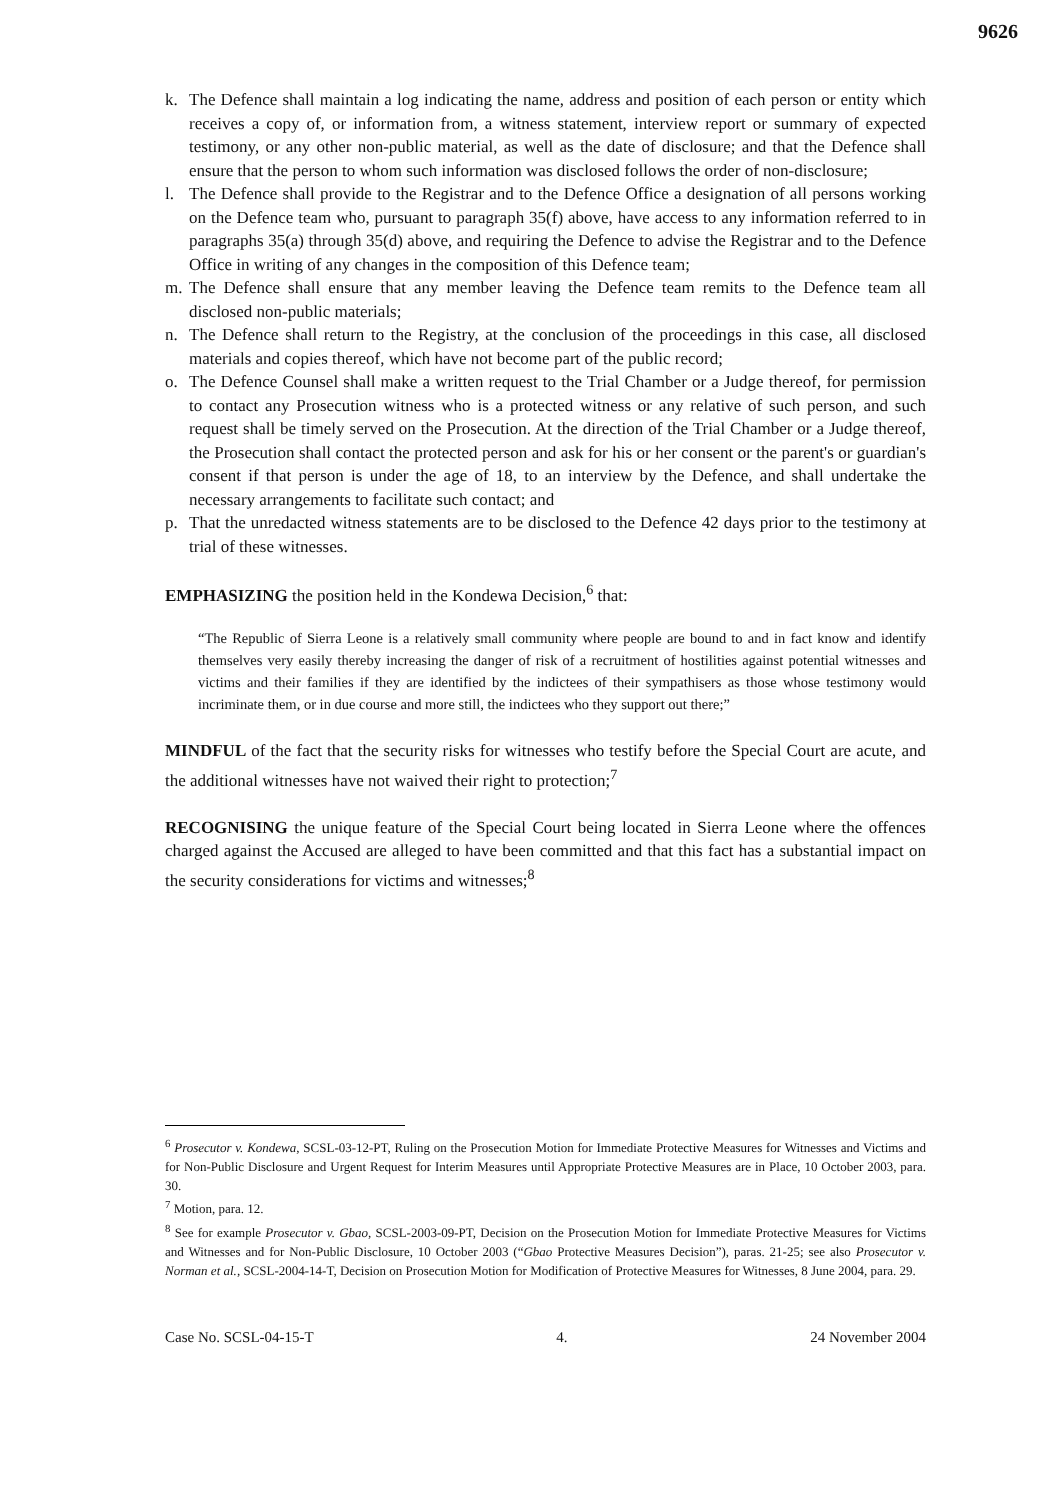9626
k. The Defence shall maintain a log indicating the name, address and position of each person or entity which receives a copy of, or information from, a witness statement, interview report or summary of expected testimony, or any other non-public material, as well as the date of disclosure; and that the Defence shall ensure that the person to whom such information was disclosed follows the order of non-disclosure;
l. The Defence shall provide to the Registrar and to the Defence Office a designation of all persons working on the Defence team who, pursuant to paragraph 35(f) above, have access to any information referred to in paragraphs 35(a) through 35(d) above, and requiring the Defence to advise the Registrar and to the Defence Office in writing of any changes in the composition of this Defence team;
m. The Defence shall ensure that any member leaving the Defence team remits to the Defence team all disclosed non-public materials;
n. The Defence shall return to the Registry, at the conclusion of the proceedings in this case, all disclosed materials and copies thereof, which have not become part of the public record;
o. The Defence Counsel shall make a written request to the Trial Chamber or a Judge thereof, for permission to contact any Prosecution witness who is a protected witness or any relative of such person, and such request shall be timely served on the Prosecution. At the direction of the Trial Chamber or a Judge thereof, the Prosecution shall contact the protected person and ask for his or her consent or the parent's or guardian's consent if that person is under the age of 18, to an interview by the Defence, and shall undertake the necessary arrangements to facilitate such contact; and
p. That the unredacted witness statements are to be disclosed to the Defence 42 days prior to the testimony at trial of these witnesses.
EMPHASIZING the position held in the Kondewa Decision,<sup>6</sup> that:
“The Republic of Sierra Leone is a relatively small community where people are bound to and in fact know and identify themselves very easily thereby increasing the danger of risk of a recruitment of hostilities against potential witnesses and victims and their families if they are identified by the indictees of their sympathisers as those whose testimony would incriminate them, or in due course and more still, the indictees who they support out there;”
MINDFUL of the fact that the security risks for witnesses who testify before the Special Court are acute, and the additional witnesses have not waived their right to protection;<sup>7</sup>
RECOGNISING the unique feature of the Special Court being located in Sierra Leone where the offences charged against the Accused are alleged to have been committed and that this fact has a substantial impact on the security considerations for victims and witnesses;<sup>8</sup>
<sup>6</sup> Prosecutor v. Kondewa, SCSL-03-12-PT, Ruling on the Prosecution Motion for Immediate Protective Measures for Witnesses and Victims and for Non-Public Disclosure and Urgent Request for Interim Measures until Appropriate Protective Measures are in Place, 10 October 2003, para. 30.
<sup>7</sup> Motion, para. 12.
<sup>8</sup> See for example Prosecutor v. Gbao, SCSL-2003-09-PT, Decision on the Prosecution Motion for Immediate Protective Measures for Victims and Witnesses and for Non-Public Disclosure, 10 October 2003 (“Gbao Protective Measures Decision”), paras. 21-25; see also Prosecutor v. Norman et al., SCSL-2004-14-T, Decision on Prosecution Motion for Modification of Protective Measures for Witnesses, 8 June 2004, para. 29.
Case No. SCSL-04-15-T 4. 24 November 2004